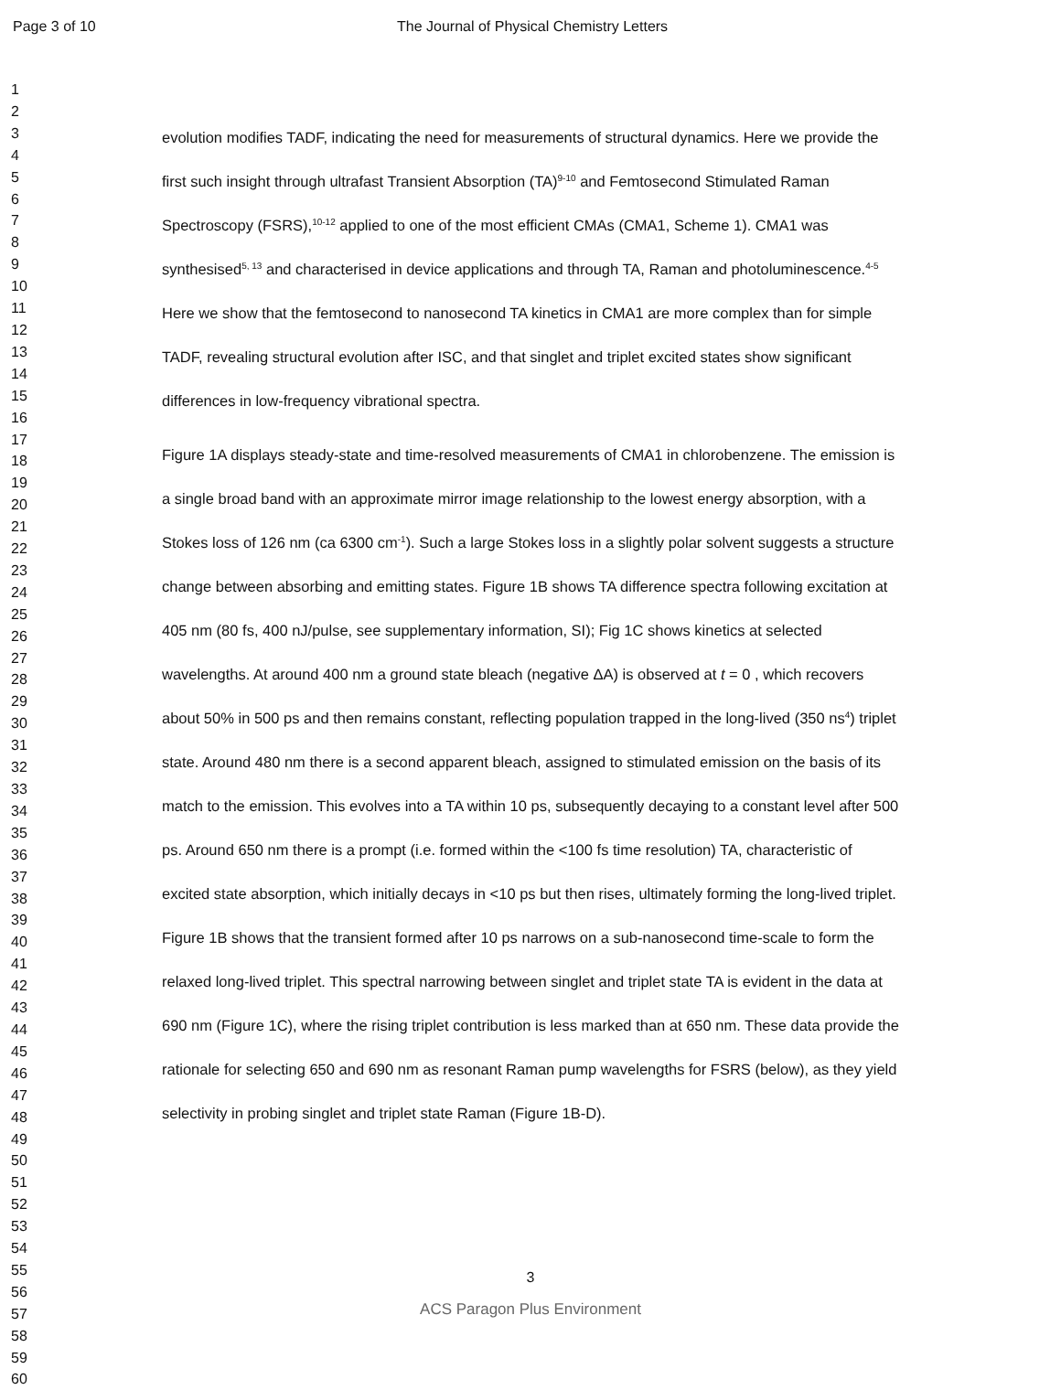Page 3 of 10 The Journal of Physical Chemistry Letters
1
2
3
4
5
6
7
8
9
10
11
12
13
14
15
16
17
18
19
20
21
22
23
24
25
26
27
28
29
30
31
32
33
34
35
36
37
38
39
40
41
42
43
44
45
46
47
48
49
50
51
52
53
54
55
56
57
58
59
60
evolution modifies TADF, indicating the need for measurements of structural dynamics. Here we provide the first such insight through ultrafast Transient Absorption (TA)<sup>9-10</sup> and Femtosecond Stimulated Raman Spectroscopy (FSRS),<sup>10-12</sup> applied to one of the most efficient CMAs (CMA1, Scheme 1). CMA1 was synthesised<sup>5, 13</sup> and characterised in device applications and through TA, Raman and photoluminescence.<sup>4-5</sup> Here we show that the femtosecond to nanosecond TA kinetics in CMA1 are more complex than for simple TADF, revealing structural evolution after ISC, and that singlet and triplet excited states show significant differences in low-frequency vibrational spectra.
Figure 1A displays steady-state and time-resolved measurements of CMA1 in chlorobenzene. The emission is a single broad band with an approximate mirror image relationship to the lowest energy absorption, with a Stokes loss of 126 nm (ca 6300 cm<sup>-1</sup>). Such a large Stokes loss in a slightly polar solvent suggests a structure change between absorbing and emitting states. Figure 1B shows TA difference spectra following excitation at 405 nm (80 fs, 400 nJ/pulse, see supplementary information, SI); Fig 1C shows kinetics at selected wavelengths. At around 400 nm a ground state bleach (negative ΔA) is observed at t = 0 , which recovers about 50% in 500 ps and then remains constant, reflecting population trapped in the long-lived (350 ns<sup>4</sup>) triplet state. Around 480 nm there is a second apparent bleach, assigned to stimulated emission on the basis of its match to the emission. This evolves into a TA within 10 ps, subsequently decaying to a constant level after 500 ps. Around 650 nm there is a prompt (i.e. formed within the <100 fs time resolution) TA, characteristic of excited state absorption, which initially decays in <10 ps but then rises, ultimately forming the long-lived triplet. Figure 1B shows that the transient formed after 10 ps narrows on a sub-nanosecond time-scale to form the relaxed long-lived triplet. This spectral narrowing between singlet and triplet state TA is evident in the data at 690 nm (Figure 1C), where the rising triplet contribution is less marked than at 650 nm. These data provide the rationale for selecting 650 and 690 nm as resonant Raman pump wavelengths for FSRS (below), as they yield selectivity in probing singlet and triplet state Raman (Figure 1B-D).
3
ACS Paragon Plus Environment